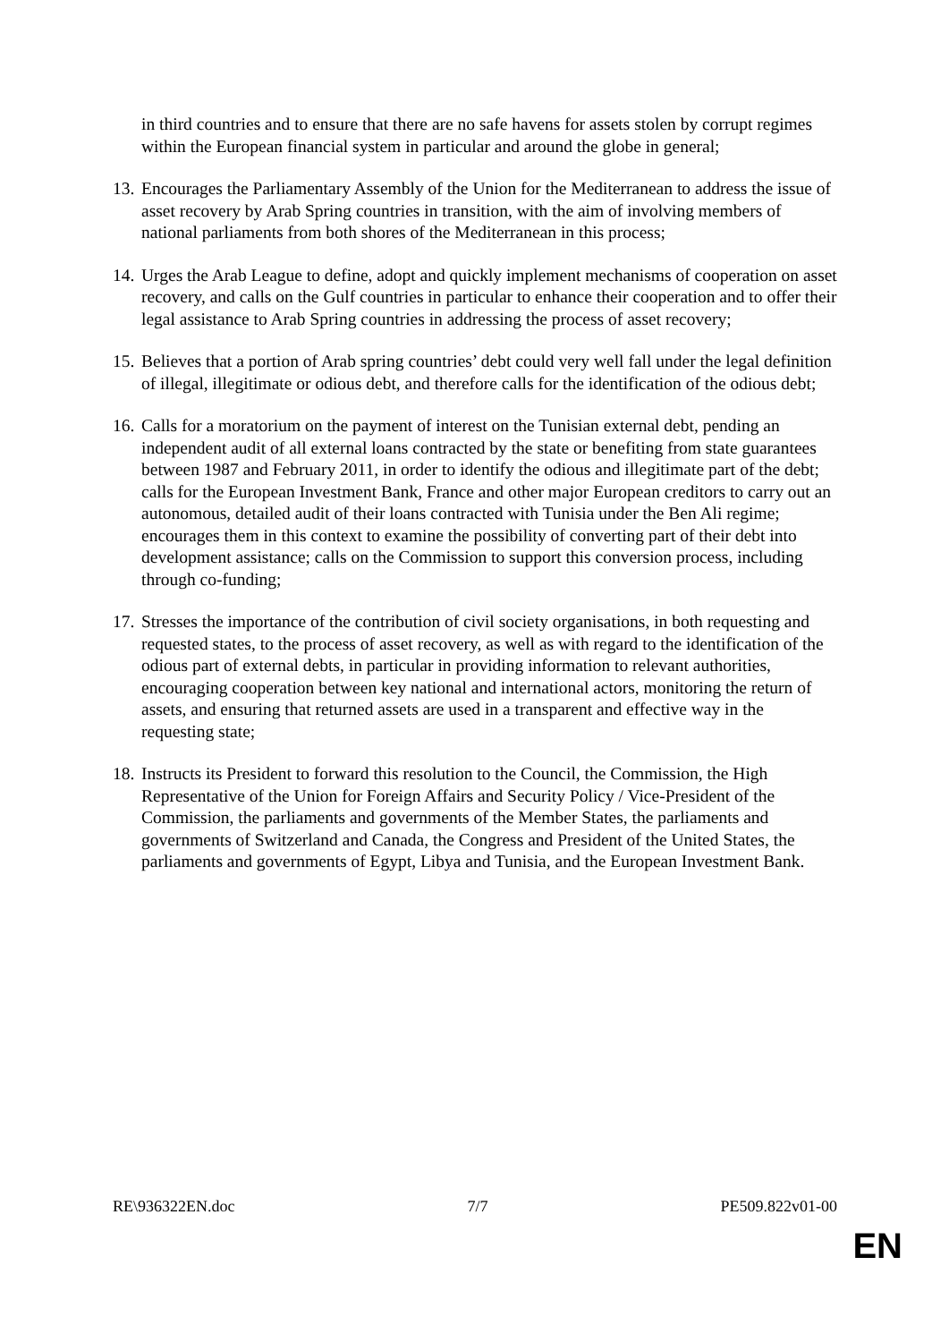in third countries and to ensure that there are no safe havens for assets stolen by corrupt regimes within the European financial system in particular and around the globe in general;
13.
Encourages the Parliamentary Assembly of the Union for the Mediterranean to address the issue of asset recovery by Arab Spring countries in transition, with the aim of involving members of national parliaments from both shores of the Mediterranean in this process;
14.
Urges the Arab League to define, adopt and quickly implement mechanisms of cooperation on asset recovery, and calls on the Gulf countries in particular to enhance their cooperation and to offer their legal assistance to Arab Spring countries in addressing the process of asset recovery;
15.
Believes that a portion of Arab spring countries’ debt could very well fall under the legal definition of illegal, illegitimate or odious debt, and therefore calls for the identification of the odious debt;
16.
Calls for a moratorium on the payment of interest on the Tunisian external debt, pending an independent audit of all external loans contracted by the state or benefiting from state guarantees between 1987 and February 2011, in order to identify the odious and illegitimate part of the debt; calls for the European Investment Bank, France and other major European creditors to carry out an autonomous, detailed audit of their loans contracted with Tunisia under the Ben Ali regime; encourages them in this context to examine the possibility of converting part of their debt into development assistance; calls on the Commission to support this conversion process, including through co-funding;
17.
Stresses the importance of the contribution of civil society organisations, in both requesting and requested states, to the process of asset recovery, as well as with regard to the identification of the odious part of external debts, in particular in providing information to relevant authorities, encouraging cooperation between key national and international actors, monitoring the return of assets, and ensuring that returned assets are used in a transparent and effective way in the requesting state;
18.
Instructs its President to forward this resolution to the Council, the Commission, the High Representative of the Union for Foreign Affairs and Security Policy / Vice-President of the Commission, the parliaments and governments of the Member States, the parliaments and governments of Switzerland and Canada, the Congress and President of the United States, the parliaments and governments of Egypt, Libya and Tunisia, and the European Investment Bank.
RE\936322EN.doc 7/7 PE509.822v01-00
EN